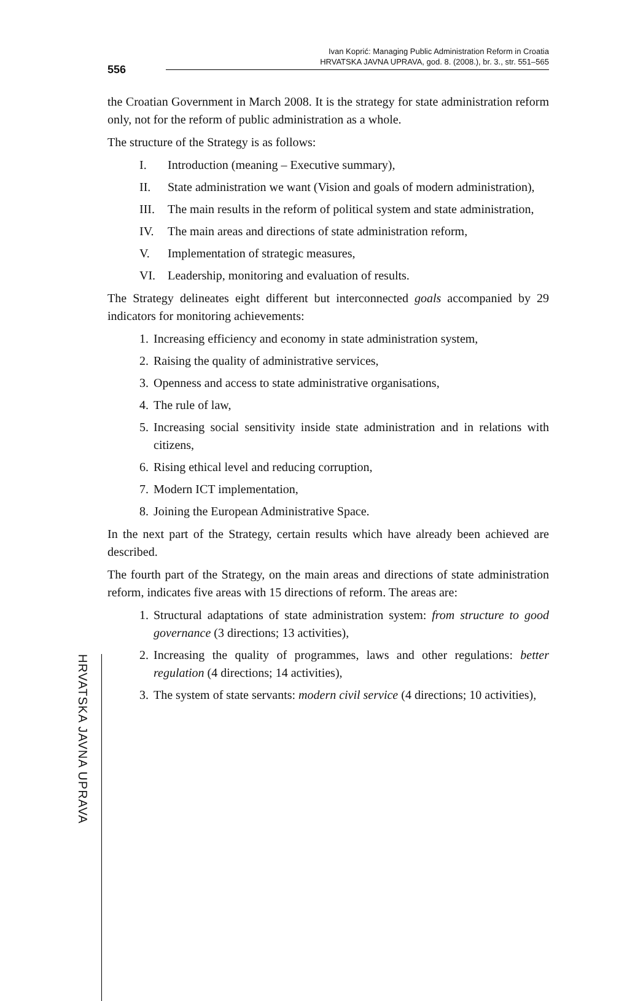556
Ivan Koprić: Managing Public Administration Reform in Croatia
HRVATSKA JAVNA UPRAVA, god. 8. (2008.), br. 3., str. 551–565
HRVATSKA JAVNA UPRAVA
the Croatian Government in March 2008. It is the strategy for state administration reform only, not for the reform of public administration as a whole.
The structure of the Strategy is as follows:
I. Introduction (meaning – Executive summary),
II. State administration we want (Vision and goals of modern administration),
III. The main results in the reform of political system and state administration,
IV. The main areas and directions of state administration reform,
V. Implementation of strategic measures,
VI. Leadership, monitoring and evaluation of results.
The Strategy delineates eight different but interconnected goals accompanied by 29 indicators for monitoring achievements:
1. Increasing efficiency and economy in state administration system,
2. Raising the quality of administrative services,
3. Openness and access to state administrative organisations,
4. The rule of law,
5. Increasing social sensitivity inside state administration and in relations with citizens,
6. Rising ethical level and reducing corruption,
7. Modern ICT implementation,
8. Joining the European Administrative Space.
In the next part of the Strategy, certain results which have already been achieved are described.
The fourth part of the Strategy, on the main areas and directions of state administration reform, indicates five areas with 15 directions of reform. The areas are:
1. Structural adaptations of state administration system: from structure to good governance (3 directions; 13 activities),
2. Increasing the quality of programmes, laws and other regulations: better regulation (4 directions; 14 activities),
3. The system of state servants: modern civil service (4 directions; 10 activities),